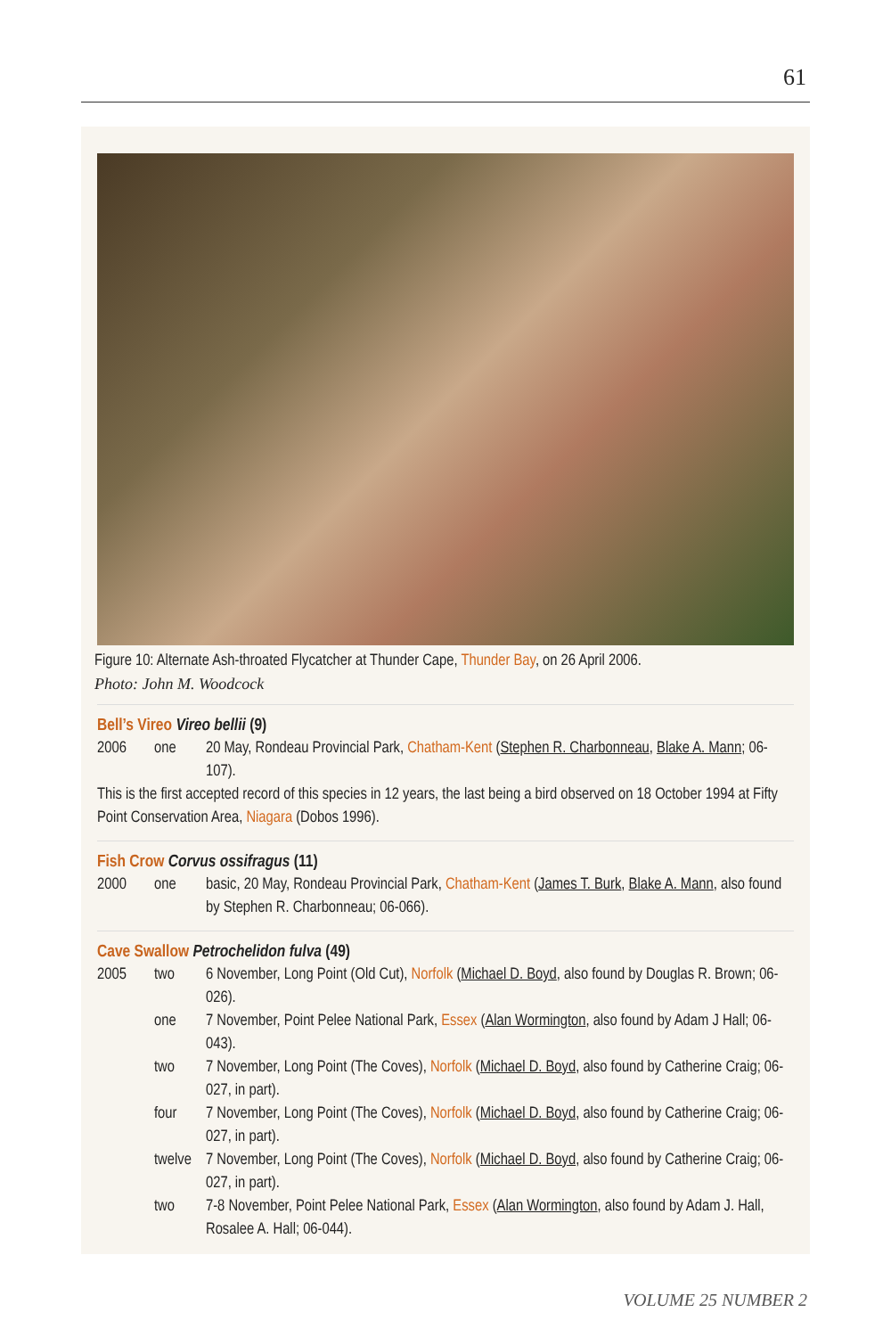61
Figure 10: Alternate Ash-throated Flycatcher at Thunder Cape, Thunder Bay, on 26 April 2006.
Photo: John M. Woodcock
Bell’s Vireo Vireo bellii (9)
2006 one 20 May, Rondeau Provincial Park, Chatham-Kent (Stephen R. Charbonneau, Blake A. Mann; 06-107).
This is the first accepted record of this species in 12 years, the last being a bird observed on 18 October 1994 at Fifty Point Conservation Area, Niagara (Dobos 1996).
Fish Crow Corvus ossifragus (11)
2000 one basic, 20 May, Rondeau Provincial Park, Chatham-Kent (James T. Burk, Blake A. Mann, also found by Stephen R. Charbonneau; 06-066).
Cave Swallow Petrochelidon fulva (49)
2005 two 6 November, Long Point (Old Cut), Norfolk (Michael D. Boyd, also found by Douglas R. Brown; 06-026).
one 7 November, Point Pelee National Park, Essex (Alan Wormington, also found by Adam J Hall; 06-043).
two 7 November, Long Point (The Coves), Norfolk (Michael D. Boyd, also found by Catherine Craig; 06-027, in part).
four 7 November, Long Point (The Coves), Norfolk (Michael D. Boyd, also found by Catherine Craig; 06-027, in part).
twelve 7 November, Long Point (The Coves), Norfolk (Michael D. Boyd, also found by Catherine Craig; 06-027, in part).
two 7-8 November, Point Pelee National Park, Essex (Alan Wormington, also found by Adam J. Hall, Rosalee A. Hall; 06-044).
VOLUME 25 NUMBER 2